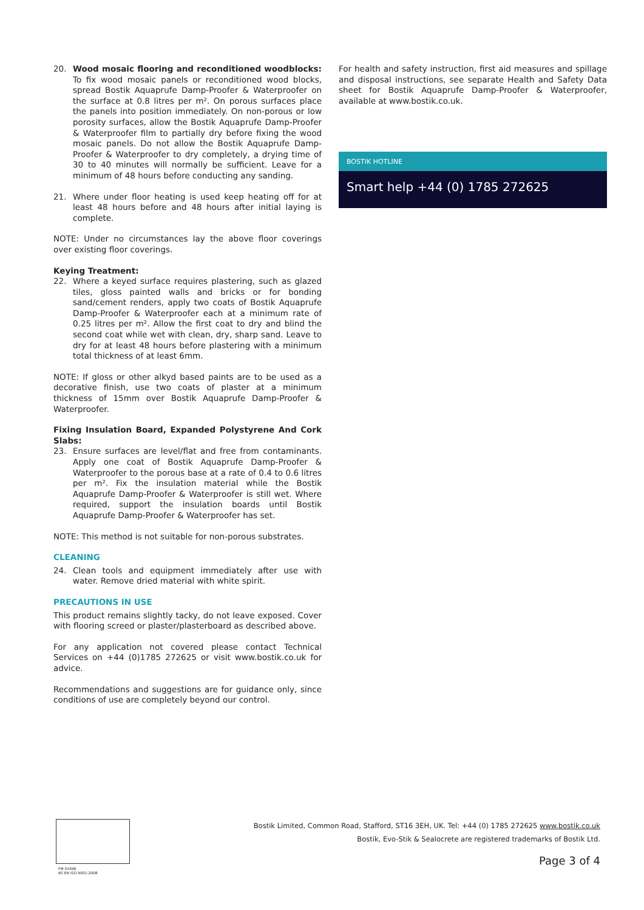20. Wood mosaic flooring and reconditioned woodblocks: To fix wood mosaic panels or reconditioned wood blocks, spread Bostik Aquaprufe Damp-Proofer & Waterproofer on the surface at 0.8 litres per m². On porous surfaces place the panels into position immediately. On non-porous or low porosity surfaces, allow the Bostik Aquaprufe Damp-Proofer & Waterproofer film to partially dry before fixing the wood mosaic panels. Do not allow the Bostik Aquaprufe Damp-Proofer & Waterproofer to dry completely, a drying time of 30 to 40 minutes will normally be sufficient. Leave for a minimum of 48 hours before conducting any sanding.
21. Where under floor heating is used keep heating off for at least 48 hours before and 48 hours after initial laying is complete.
NOTE: Under no circumstances lay the above floor coverings over existing floor coverings.
Keying Treatment:
22. Where a keyed surface requires plastering, such as glazed tiles, gloss painted walls and bricks or for bonding sand/cement renders, apply two coats of Bostik Aquaprufe Damp-Proofer & Waterproofer each at a minimum rate of 0.25 litres per m². Allow the first coat to dry and blind the second coat while wet with clean, dry, sharp sand. Leave to dry for at least 48 hours before plastering with a minimum total thickness of at least 6mm.
NOTE: If gloss or other alkyd based paints are to be used as a decorative finish, use two coats of plaster at a minimum thickness of 15mm over Bostik Aquaprufe Damp-Proofer & Waterproofer.
Fixing Insulation Board, Expanded Polystyrene And Cork Slabs:
23. Ensure surfaces are level/flat and free from contaminants. Apply one coat of Bostik Aquaprufe Damp-Proofer & Waterproofer to the porous base at a rate of 0.4 to 0.6 litres per m². Fix the insulation material while the Bostik Aquaprufe Damp-Proofer & Waterproofer is still wet. Where required, support the insulation boards until Bostik Aquaprufe Damp-Proofer & Waterproofer has set.
NOTE: This method is not suitable for non-porous substrates.
CLEANING
24. Clean tools and equipment immediately after use with water. Remove dried material with white spirit.
PRECAUTIONS IN USE
This product remains slightly tacky, do not leave exposed. Cover with flooring screed or plaster/plasterboard as described above.
For any application not covered please contact Technical Services on +44 (0)1785 272625 or visit www.bostik.co.uk for advice.
Recommendations and suggestions are for guidance only, since conditions of use are completely beyond our control.
For health and safety instruction, first aid measures and spillage and disposal instructions, see separate Health and Safety Data sheet for Bostik Aquaprufe Damp-Proofer & Waterproofer, available at www.bostik.co.uk.
BOSTIK HOTLINE
Smart help +44 (0) 1785 272625
FM 01696
BS EN ISO 9001:2008
Bostik Limited, Common Road, Stafford, ST16 3EH, UK. Tel: +44 (0) 1785 272625 www.bostik.co.uk
Bostik, Evo-Stik & Sealocrete are registered trademarks of Bostik Ltd.
Page 3 of 4